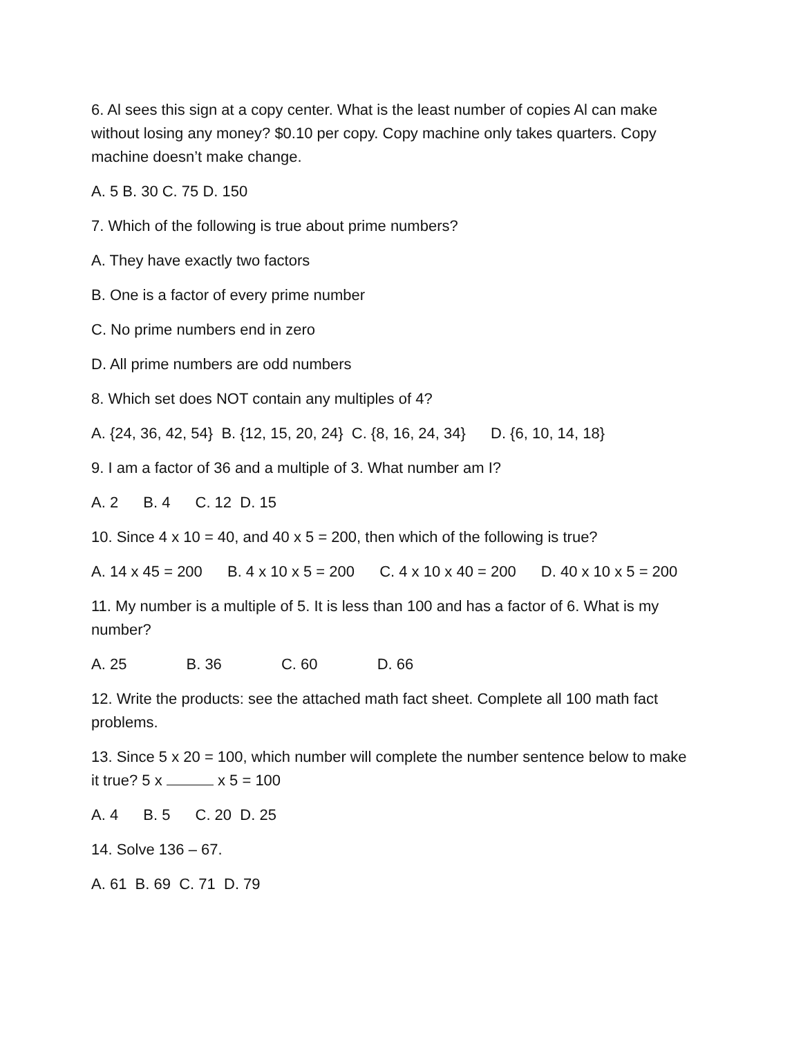6. Al sees this sign at a copy center. What is the least number of copies Al can make without losing any money? $0.10 per copy. Copy machine only takes quarters. Copy machine doesn’t make change.
A. 5 B. 30 C. 75 D. 150
7. Which of the following is true about prime numbers?
A. They have exactly two factors
B. One is a factor of every prime number
C. No prime numbers end in zero
D. All prime numbers are odd numbers
8. Which set does NOT contain any multiples of 4?
A. {24, 36, 42, 54} B. {12, 15, 20, 24} C. {8, 16, 24, 34} D. {6, 10, 14, 18}
9. I am a factor of 36 and a multiple of 3. What number am I?
A. 2 B. 4 C. 12 D. 15
10. Since 4 x 10 = 40, and 40 x 5 = 200, then which of the following is true?
A. 14 x 45 = 200 B. 4 x 10 x 5 = 200 C. 4 x 10 x 40 = 200 D. 40 x 10 x 5 = 200
11. My number is a multiple of 5. It is less than 100 and has a factor of 6. What is my number?
A. 25 B. 36 C. 60 D. 66
12. Write the products: see the attached math fact sheet. Complete all 100 math fact problems.
13. Since 5 x 20 = 100, which number will complete the number sentence below to make it true? 5 x x 5 = 100
A. 4 B. 5 C. 20 D. 25
14. Solve 136 – 67.
A. 61 B. 69 C. 71 D. 79